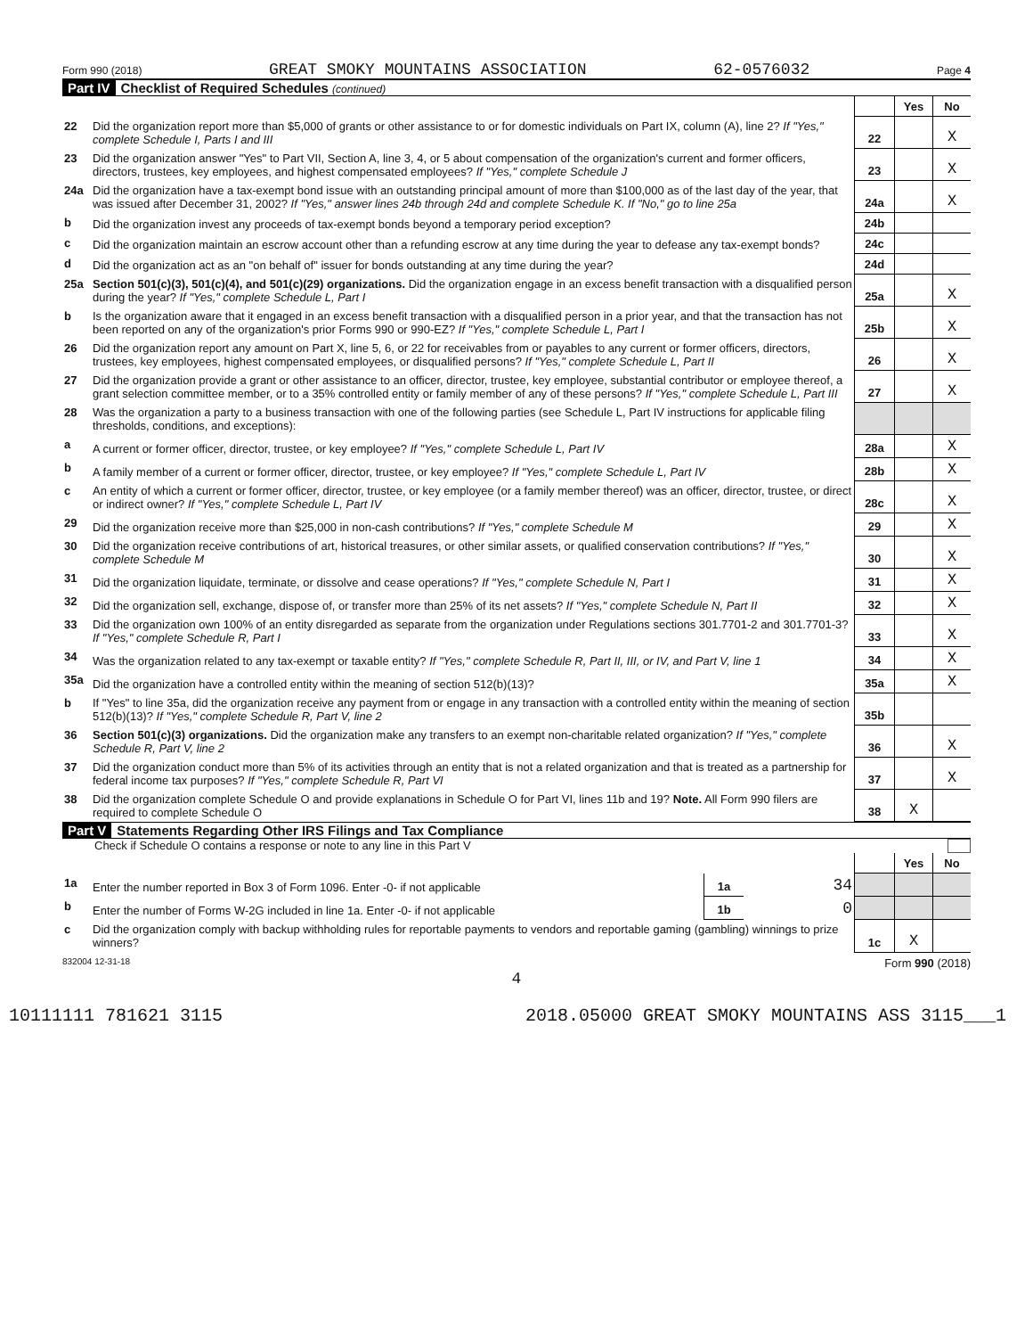Form 990 (2018) GREAT SMOKY MOUNTAINS ASSOCIATION 62-0576032 Page 4
Part IV Checklist of Required Schedules (continued)
| | | | Yes | No |
| 22 | Did the organization report more than $5,000 of grants or other assistance to or for domestic individuals on Part IX, column (A), line 2? If "Yes," complete Schedule I, Parts I and III | 22 | | X |
| 23 | Did the organization answer "Yes" to Part VII, Section A, line 3, 4, or 5 about compensation of the organization's current and former officers, directors, trustees, key employees, and highest compensated employees? If "Yes," complete Schedule J | 23 | | X |
| 24a | Did the organization have a tax-exempt bond issue with an outstanding principal amount of more than $100,000 as of the last day of the year, that was issued after December 31, 2002? If "Yes," answer lines 24b through 24d and complete Schedule K. If "No," go to line 25a | 24a | | X |
| b | Did the organization invest any proceeds of tax-exempt bonds beyond a temporary period exception? | 24b | | |
| c | Did the organization maintain an escrow account other than a refunding escrow at any time during the year to defease any tax-exempt bonds? | 24c | | |
| d | Did the organization act as an "on behalf of" issuer for bonds outstanding at any time during the year? | 24d | | |
| 25a | Section 501(c)(3), 501(c)(4), and 501(c)(29) organizations. Did the organization engage in an excess benefit transaction with a disqualified person during the year? If "Yes," complete Schedule L, Part I | 25a | | X |
| b | Is the organization aware that it engaged in an excess benefit transaction with a disqualified person in a prior year, and that the transaction has not been reported on any of the organization's prior Forms 990 or 990-EZ? If "Yes," complete Schedule L, Part I | 25b | | X |
| 26 | Did the organization report any amount on Part X, line 5, 6, or 22 for receivables from or payables to any current or former officers, directors, trustees, key employees, highest compensated employees, or disqualified persons? If "Yes," complete Schedule L, Part II | 26 | | X |
| 27 | Did the organization provide a grant or other assistance to an officer, director, trustee, key employee, substantial contributor or employee thereof, a grant selection committee member, or to a 35% controlled entity or family member of any of these persons? If "Yes," complete Schedule L, Part III | 27 | | X |
| 28 | Was the organization a party to a business transaction with one of the following parties (see Schedule L, Part IV instructions for applicable filing thresholds, conditions, and exceptions): | | | |
| a | A current or former officer, director, trustee, or key employee? If "Yes," complete Schedule L, Part IV | 28a | | X |
| b | A family member of a current or former officer, director, trustee, or key employee? If "Yes," complete Schedule L, Part IV | 28b | | X |
| c | An entity of which a current or former officer, director, trustee, or key employee (or a family member thereof) was an officer, director, trustee, or direct or indirect owner? If "Yes," complete Schedule L, Part IV | 28c | | X |
| 29 | Did the organization receive more than $25,000 in non-cash contributions? If "Yes," complete Schedule M | 29 | | X |
| 30 | Did the organization receive contributions of art, historical treasures, or other similar assets, or qualified conservation contributions? If "Yes," complete Schedule M | 30 | | X |
| 31 | Did the organization liquidate, terminate, or dissolve and cease operations? If "Yes," complete Schedule N, Part I | 31 | | X |
| 32 | Did the organization sell, exchange, dispose of, or transfer more than 25% of its net assets? If "Yes," complete Schedule N, Part II | 32 | | X |
| 33 | Did the organization own 100% of an entity disregarded as separate from the organization under Regulations sections 301.7701-2 and 301.7701-3? If "Yes," complete Schedule R, Part I | 33 | | X |
| 34 | Was the organization related to any tax-exempt or taxable entity? If "Yes," complete Schedule R, Part II, III, or IV, and Part V, line 1 | 34 | | X |
| 35a | Did the organization have a controlled entity within the meaning of section 512(b)(13)? | 35a | | X |
| b | If "Yes" to line 35a, did the organization receive any payment from or engage in any transaction with a controlled entity within the meaning of section 512(b)(13)? If "Yes," complete Schedule R, Part V, line 2 | 35b | | |
| 36 | Section 501(c)(3) organizations. Did the organization make any transfers to an exempt non-charitable related organization? If "Yes," complete Schedule R, Part V, line 2 | 36 | | X |
| 37 | Did the organization conduct more than 5% of its activities through an entity that is not a related organization and that is treated as a partnership for federal income tax purposes? If "Yes," complete Schedule R, Part VI | 37 | | X |
| 38 | Did the organization complete Schedule O and provide explanations in Schedule O for Part VI, lines 11b and 19? Note. All Form 990 filers are required to complete Schedule O | 38 | X | |
Part V Statements Regarding Other IRS Filings and Tax Compliance
Check if Schedule O contains a response or note to any line in this Part V
| | | | | | Yes | No |
| 1a | Enter the number reported in Box 3 of Form 1096. Enter -0- if not applicable | 1a | 34 | | | |
| b | Enter the number of Forms W-2G included in line 1a. Enter -0- if not applicable | 1b | 0 | | | |
| c | Did the organization comply with backup withholding rules for reportable payments to vendors and reportable gaming (gambling) winnings to prize winners? | | | 1c | X | |
832004 12-31-18 Form 990 (2018)
4
10111111 781621 3115 2018.05000 GREAT SMOKY MOUNTAINS ASS 3115___1